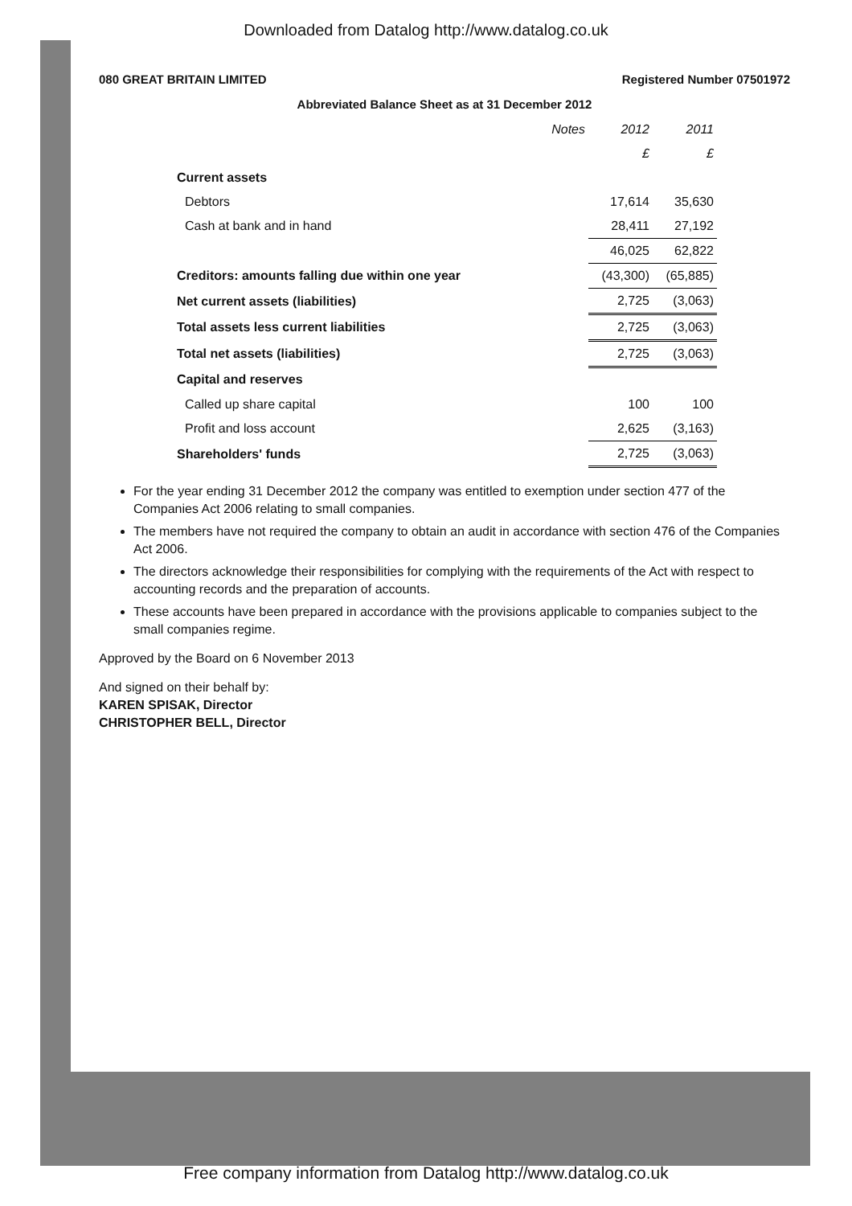Downloaded from Datalog http://www.datalog.co.uk
080 GREAT BRITAIN LIMITED Registered Number 07501972
Abbreviated Balance Sheet as at 31 December 2012
| | Notes | 2012 | 2011 |
| --- | --- | --- | --- |
| | | £ | £ |
| Current assets | | | |
| Debtors | | 17,614 | 35,630 |
| Cash at bank and in hand | | 28,411 | 27,192 |
| | | 46,025 | 62,822 |
| Creditors: amounts falling due within one year | | (43,300) | (65,885) |
| Net current assets (liabilities) | | 2,725 | (3,063) |
| Total assets less current liabilities | | 2,725 | (3,063) |
| Total net assets (liabilities) | | 2,725 | (3,063) |
| Capital and reserves | | | |
| Called up share capital | | 100 | 100 |
| Profit and loss account | | 2,625 | (3,163) |
| Shareholders' funds | | 2,725 | (3,063) |
For the year ending 31 December 2012 the company was entitled to exemption under section 477 of the Companies Act 2006 relating to small companies.
The members have not required the company to obtain an audit in accordance with section 476 of the Companies Act 2006.
The directors acknowledge their responsibilities for complying with the requirements of the Act with respect to accounting records and the preparation of accounts.
These accounts have been prepared in accordance with the provisions applicable to companies subject to the small companies regime.
Approved by the Board on 6 November 2013
And signed on their behalf by:
KAREN SPISAK, Director
CHRISTOPHER BELL, Director
Free company information from Datalog http://www.datalog.co.uk